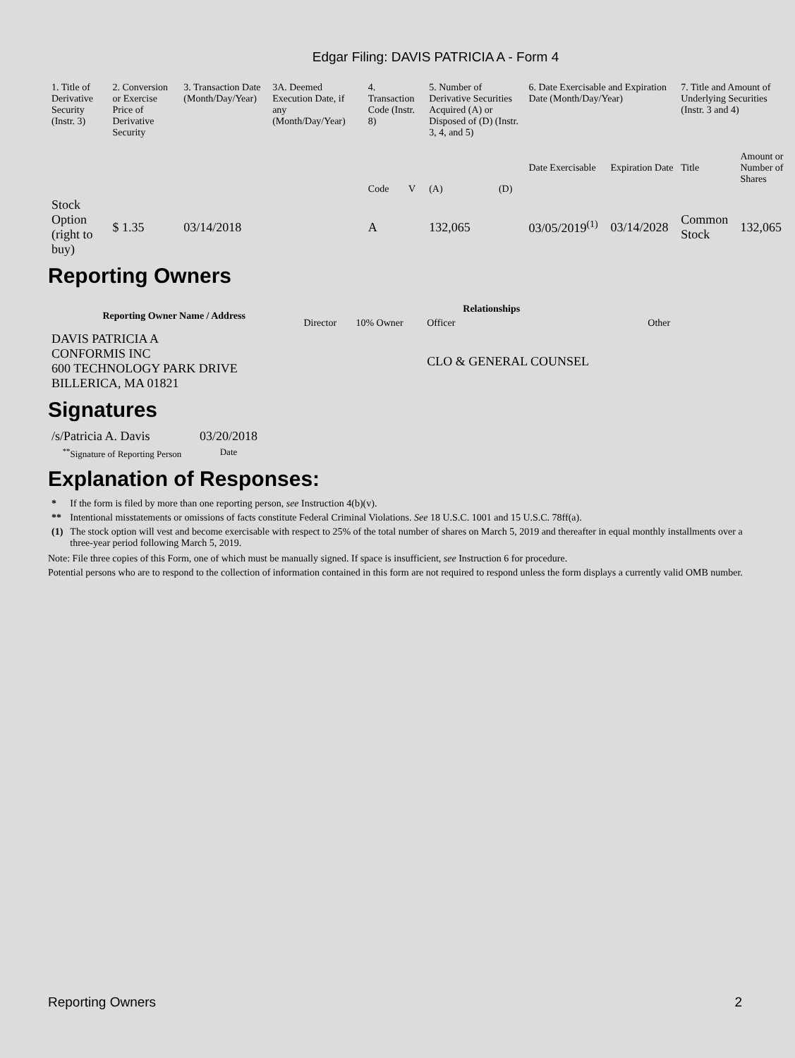Edgar Filing: DAVIS PATRICIA A - Form 4
| 1. Title of Derivative Security (Instr. 3) | 2. Conversion or Exercise Price of Derivative Security | 3. Transaction Date (Month/Day/Year) | 3A. Deemed Execution Date, if any (Month/Day/Year) | 4. Transaction Code (Instr. 8) | | 5. Number of Derivative Securities Acquired (A) or Disposed of (D) (Instr. 3, 4, and 5) | | 6. Date Exercisable and Expiration Date (Month/Day/Year) | | 7. Title and Amount of Underlying Securities (Instr. 3 and 4) | |
| | | | | Code | V | (A) | (D) | Date Exercisable | Expiration Date | Title | Amount or Number of Shares |
| Stock Option (right to buy) | $ 1.35 | 03/14/2018 | | A | | 132,065 | | 03/05/2019<sup>(1)</sup> | 03/14/2028 | Common Stock | 132,065 |
Reporting Owners
| Reporting Owner Name / Address | Relationships | | | |
| --- | --- | --- | --- | --- |
| | Director | 10% Owner | Officer | Other |
| DAVIS PATRICIA A CONFORMIS INC 600 TECHNOLOGY PARK DRIVE BILLERICA, MA 01821 | | | CLO & GENERAL COUNSEL | |
Signatures
| /s/Patricia A. Davis | 03/20/2018 |
| <sup>**</sup> Signature of Reporting Person | Date |
Explanation of Responses:
| * | If the form is filed by more than one reporting person, see Instruction 4(b)(v). |
| ** | Intentional misstatements or omissions of facts constitute Federal Criminal Violations. See 18 U.S.C. 1001 and 15 U.S.C. 78ff(a). |
| (1) | The stock option will vest and become exercisable with respect to 25% of the total number of shares on March 5, 2019 and thereafter in equal monthly installments over a three-year period following March 5, 2019. |
Note: File three copies of this Form, one of which must be manually signed. If space is insufficient, see Instruction 6 for procedure.
Potential persons who are to respond to the collection of information contained in this form are not required to respond unless the form displays a currently valid OMB number.
Reporting Owners 2